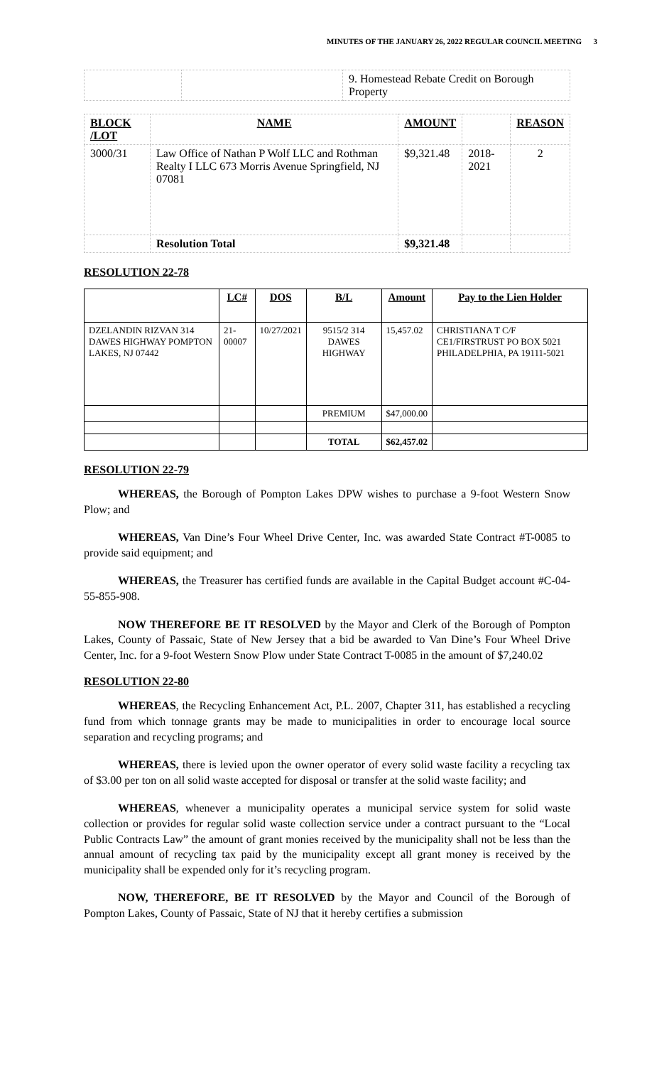MINUTES OF THE JANUARY 26, 2022 REGULAR COUNCIL MEETING 3
| | | 9. Homestead Rebate Credit on Borough Property |
| BLOCK /LOT | NAME | AMOUNT | | REASON |
| 3000/31 | Law Office of Nathan P Wolf LLC and Rothman Realty I LLC 673 Morris Avenue Springfield, NJ 07081 | $9,321.48 | 2018-2021 | 2 |
| | Resolution Total | $9,321.48 | | |
RESOLUTION 22-78
| | LC# | DOS | B/L | Amount | Pay to the Lien Holder |
| --- | --- | --- | --- | --- | --- |
| DZELANDIN RIZVAN 314 DAWES HIGHWAY POMPTON LAKES, NJ 07442 | 21-00007 | 10/27/2021 | 9515/2 314 DAWES HIGHWAY | 15,457.02 | CHRISTIANA T C/F CE1/FIRSTRUST PO BOX 5021 PHILADELPHIA, PA 19111-5021 |
| | | | PREMIUM | $47,000.00 | |
| | | | TOTAL | $62,457.02 | |
RESOLUTION 22-79
WHEREAS, the Borough of Pompton Lakes DPW wishes to purchase a 9-foot Western Snow Plow; and
WHEREAS, Van Dine’s Four Wheel Drive Center, Inc. was awarded State Contract #T-0085 to provide said equipment; and
WHEREAS, the Treasurer has certified funds are available in the Capital Budget account #C-04-55-855-908.
NOW THEREFORE BE IT RESOLVED by the Mayor and Clerk of the Borough of Pompton Lakes, County of Passaic, State of New Jersey that a bid be awarded to Van Dine’s Four Wheel Drive Center, Inc. for a 9-foot Western Snow Plow under State Contract T-0085 in the amount of $7,240.02
RESOLUTION 22-80
WHEREAS, the Recycling Enhancement Act, P.L. 2007, Chapter 311, has established a recycling fund from which tonnage grants may be made to municipalities in order to encourage local source separation and recycling programs; and
WHEREAS, there is levied upon the owner operator of every solid waste facility a recycling tax of $3.00 per ton on all solid waste accepted for disposal or transfer at the solid waste facility; and
WHEREAS, whenever a municipality operates a municipal service system for solid waste collection or provides for regular solid waste collection service under a contract pursuant to the “Local Public Contracts Law” the amount of grant monies received by the municipality shall not be less than the annual amount of recycling tax paid by the municipality except all grant money is received by the municipality shall be expended only for it’s recycling program.
NOW, THEREFORE, BE IT RESOLVED by the Mayor and Council of the Borough of Pompton Lakes, County of Passaic, State of NJ that it hereby certifies a submission